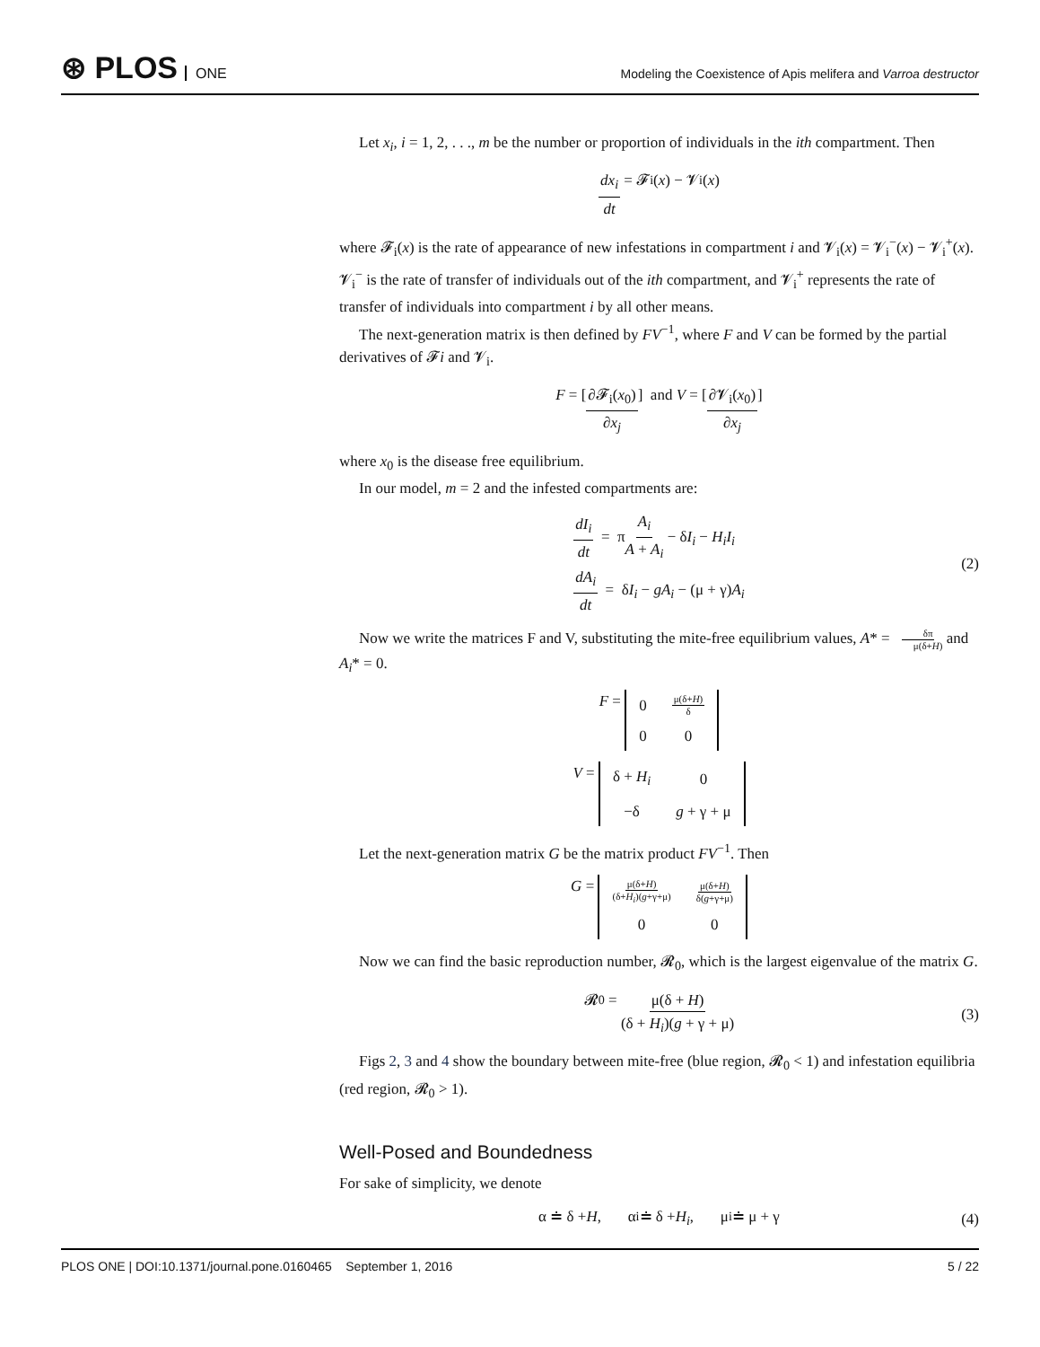⊛ PLOS ONE
Modeling the Coexistence of Apis melifera and Varroa destructor
Let x<sub>i</sub>, i = 1, 2, . . ., m be the number or proportion of individuals in the ith compartment. Then
dx<sub>i</sub> dt = 𝓕<sub>i</sub>(x) − 𝓥<sub>i</sub>(x)
where 𝓕<sub>i</sub>(x) is the rate of appearance of new infestations in compartment i and 𝓥<sub>i</sub>(x) = 𝓥<sub>i</sub><sup>−</sup>(x) − 𝓥<sub>i</sub><sup>+</sup>(x). 𝓥<sub>i</sub><sup>−</sup> is the rate of transfer of individuals out of the ith compartment, and 𝓥<sub>i</sub><sup>+</sup> represents the rate of transfer of individuals into compartment i by all other means.
The next-generation matrix is then defined by FV<sup>−1</sup>, where F and V can be formed by the partial derivatives of 𝓕i and 𝓥<sub>i</sub>.
F = [∂𝓕<sub>i</sub>(x<sub>0</sub>) ∂x<sub>j</sub>] and V = [∂𝓥<sub>i</sub>(x<sub>0</sub>) ∂x<sub>j</sub>]
where x<sub>0</sub> is the disease free equilibrium.
In our model, m = 2 and the infested compartments are:
dI<sub>i</sub> dt = πA<sub>i</sub> A + A<sub>i</sub> − δI<sub>i</sub> − H<sub>i</sub>I<sub>i</sub>
dA<sub>i</sub> dt = δI<sub>i</sub> − gA<sub>i</sub> − (μ + γ)A<sub>i</sub>
(2)
Now we write the matrices F and V, substituting the mite-free equilibrium values, A* = δπ μ(δ+H) and A<sub>i</sub>* = 0.
F =
| 0 | μ(δ+ H ) δ |
| 0 | 0 |
V =
| δ + H<sub>i</sub> | 0 |
| −δ | g + γ + μ |
Let the next-generation matrix G be the matrix product FV<sup>−1</sup>. Then
G =
| μ(δ+ H ) (δ+ H<sub>i</sub> )( g +γ+μ) | μ(δ+ H ) δ( g +γ+μ) |
| 0 | 0 |
Now we can find the basic reproduction number, 𝓡<sub>0</sub>, which is the largest eigenvalue of the matrix G.
𝓡<sub>0</sub> = μ(δ + H) (δ + H<sub>i</sub>)(g + γ + μ) (3)
Figs 2, 3 and 4 show the boundary between mite-free (blue region, 𝓡<sub>0</sub> < 1) and infestation equilibria (red region, 𝓡<sub>0</sub> > 1).
Well-Posed and Boundedness
For sake of simplicity, we denote
α ≐ δ + H, α<sub>i</sub> ≐ δ + H<sub>i</sub>, μ<sub>i</sub> ≐ μ + γ (4)
PLOS ONE | DOI:10.1371/journal.pone.0160465 September 1, 2016 5 / 22